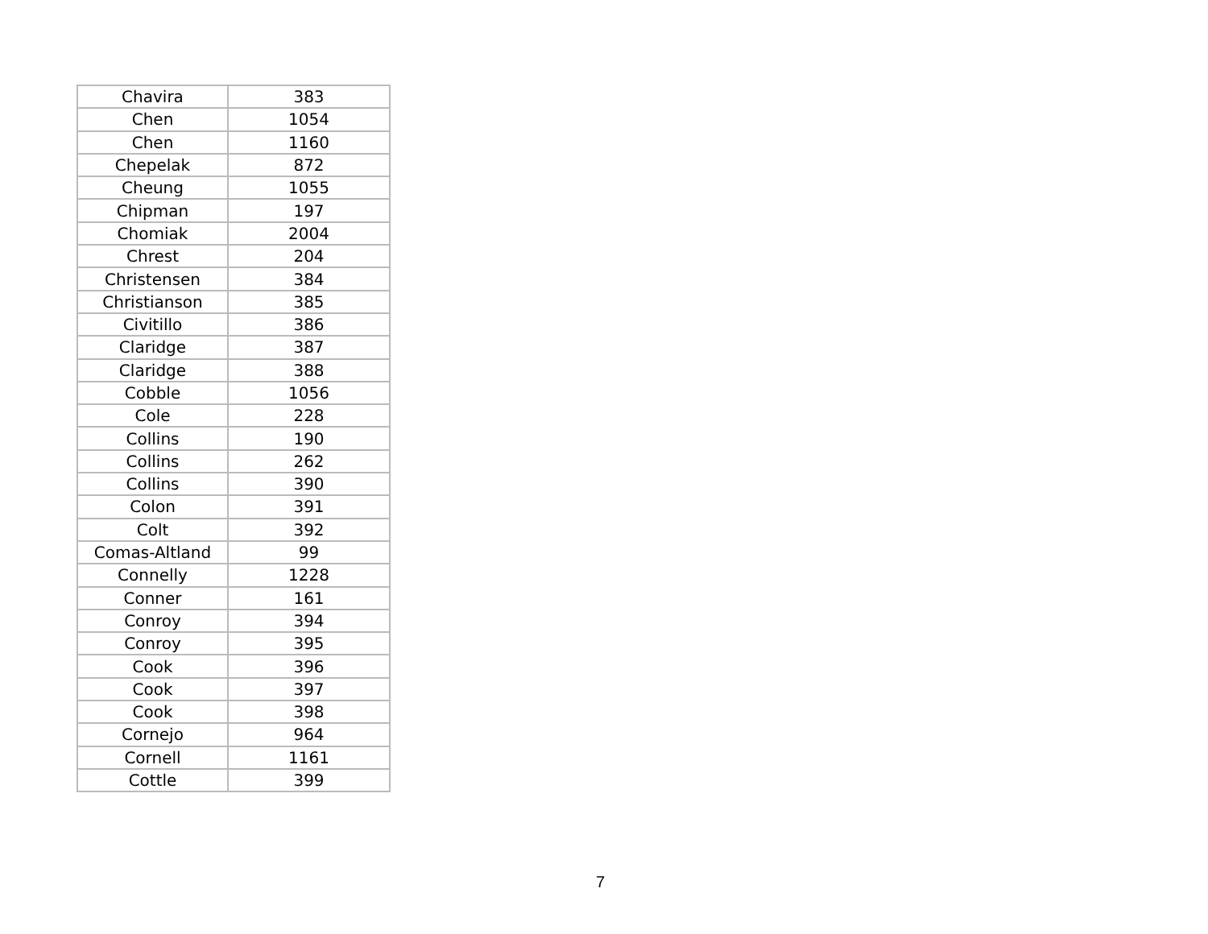| Chavira | 383 |
| Chen | 1054 |
| Chen | 1160 |
| Chepelak | 872 |
| Cheung | 1055 |
| Chipman | 197 |
| Chomiak | 2004 |
| Chrest | 204 |
| Christensen | 384 |
| Christianson | 385 |
| Civitillo | 386 |
| Claridge | 387 |
| Claridge | 388 |
| Cobble | 1056 |
| Cole | 228 |
| Collins | 190 |
| Collins | 262 |
| Collins | 390 |
| Colon | 391 |
| Colt | 392 |
| Comas-Altland | 99 |
| Connelly | 1228 |
| Conner | 161 |
| Conroy | 394 |
| Conroy | 395 |
| Cook | 396 |
| Cook | 397 |
| Cook | 398 |
| Cornejo | 964 |
| Cornell | 1161 |
| Cottle | 399 |
7